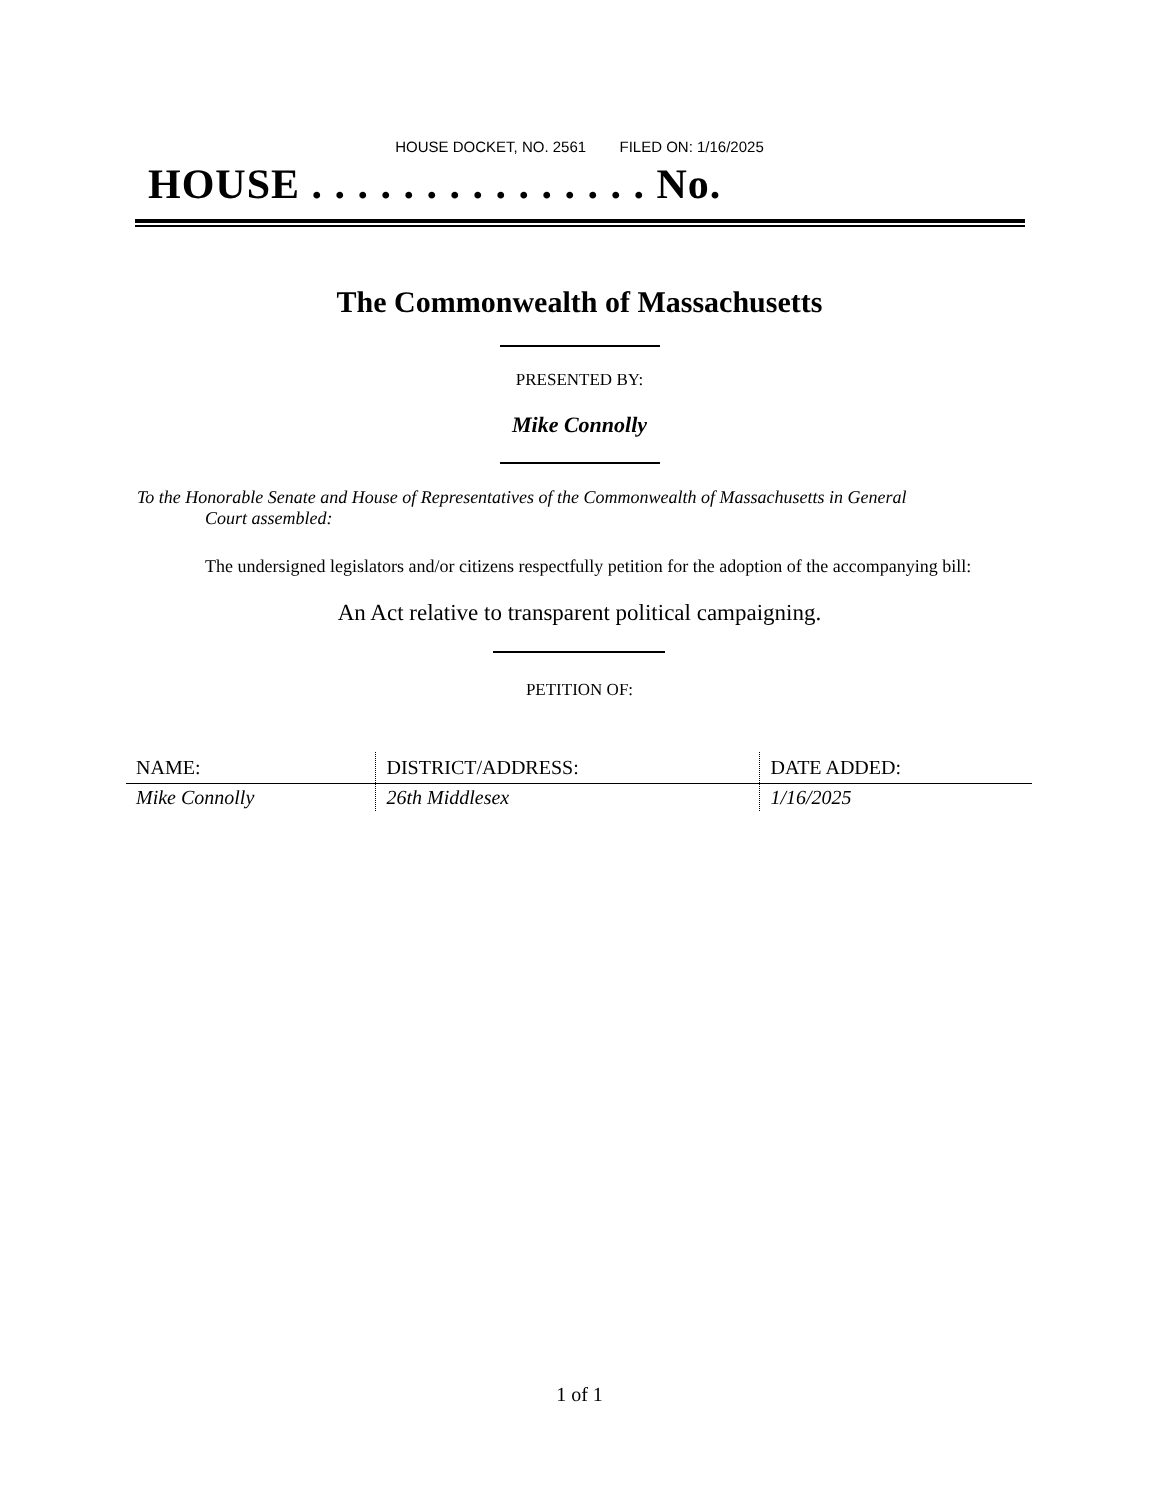HOUSE DOCKET, NO. 2561 FILED ON: 1/16/2025
HOUSE . . . . . . . . . . . . . . . No.
The Commonwealth of Massachusetts
PRESENTED BY:
Mike Connolly
To the Honorable Senate and House of Representatives of the Commonwealth of Massachusetts in General
Court assembled:
The undersigned legislators and/or citizens respectfully petition for the adoption of the accompanying bill:
An Act relative to transparent political campaigning.
PETITION OF:
| NAME: | DISTRICT/ADDRESS: | DATE ADDED: |
| --- | --- | --- |
| Mike Connolly | 26th Middlesex | 1/16/2025 |
1 of 1